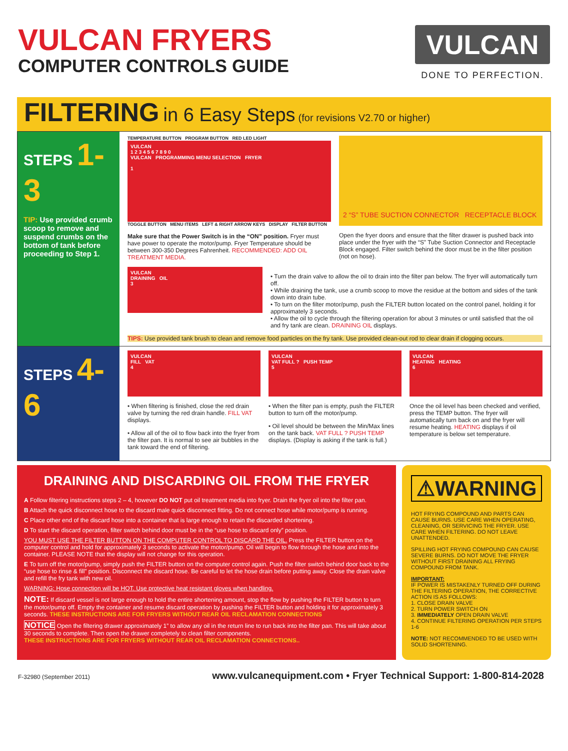VULCAN FRYERS
COMPUTER CONTROLS GUIDE
VULCAN
DONE TO PERFECTION.
FILTERING in 6 Easy Steps (for revisions V2.70 or higher)
STEPS 1-3
TIP: Use provided crumb scoop to remove and suspend crumbs on the bottom of tank before proceeding to Step 1.
TEMPERATURE BUTTON PROGRAM BUTTON RED LED LIGHT
VULCAN
1 2 3 4 5 6 7 8 9 0
VULCAN PROGRAMMING MENU SELECTION FRYER
1
TOGGLE BUTTON MENU ITEMS LEFT & RIGHT ARROW KEYS DISPLAY FILTER BUTTON
Make sure that the Power Switch is in the “ON” position. Fryer must have power to operate the motor/pump. Fryer Temperature should be between 300-350 Degrees Fahrenheit. RECOMMENDED: ADD OIL TREATMENT MEDIA.
2 “S” TUBE SUCTION CONNECTOR RECEPTACLE BLOCK
Open the fryer doors and ensure that the filter drawer is pushed back into place under the fryer with the “S” Tube Suction Connector and Receptacle Block engaged. Filter switch behind the door must be in the filter position (not on hose).
VULCAN
DRAINING OIL
3
• Turn the drain valve to allow the oil to drain into the filter pan below. The fryer will automatically turn off.
• While draining the tank, use a crumb scoop to move the residue at the bottom and sides of the tank down into drain tube.
• To turn on the filter motor/pump, push the FILTER button located on the control panel, holding it for approximately 3 seconds.
• Allow the oil to cycle through the filtering operation for about 3 minutes or until satisfied that the oil and fry tank are clean. DRAINING OIL displays.
TIPS: Use provided tank brush to clean and remove food particles on the fry tank. Use provided clean-out rod to clear drain if clogging occurs.
STEPS 4-6
VULCAN
FILL VAT
4
• When filtering is finished, close the red drain valve by turning the red drain handle. FILL VAT displays.
• Allow all of the oil to flow back into the fryer from the filter pan. It is normal to see air bubbles in the tank toward the end of filtering.
VULCAN
VAT FULL ? PUSH TEMP
5
• When the filter pan is empty, push the FILTER button to turn off the motor/pump.
• Oil level should be between the Min/Max lines on the tank back. VAT FULL ? PUSH TEMP displays. (Display is asking if the tank is full.)
VULCAN
HEATING HEATING
6
Once the oil level has been checked and verified, press the TEMP button. The fryer will automatically turn back on and the fryer will resume heating. HEATING displays if oil temperature is below set temperature.
DRAINING AND DISCARDING OIL FROM THE FRYER
A Follow filtering instructions steps 2 – 4, however DO NOT put oil treatment media into fryer. Drain the fryer oil into the filter pan.
B Attach the quick disconnect hose to the discard male quick disconnect fitting. Do not connect hose while motor/pump is running.
C Place other end of the discard hose into a container that is large enough to retain the discarded shortening.
D To start the discard operation, filter switch behind door must be in the “use hose to discard only” position.
YOU MUST USE THE FILTER BUTTON ON THE COMPUTER CONTROL TO DISCARD THE OIL. Press the FILTER button on the computer control and hold for approximately 3 seconds to activate the motor/pump. Oil will begin to flow through the hose and into the container. PLEASE NOTE that the display will not change for this operation.
E To turn off the motor/pump, simply push the FILTER button on the computer control again. Push the filter switch behind door back to the “use hose to rinse & fill” position. Disconnect the discard hose. Be careful to let the hose drain before putting away. Close the drain valve and refill the fry tank with new oil.
WARNING: Hose connection will be HOT. Use protective heat resistant gloves when handling.
NOTE: If discard vessel is not large enough to hold the entire shortening amount, stop the flow by pushing the FILTER button to turn the motor/pump off. Empty the container and resume discard operation by pushing the FILTER button and holding it for approximately 3 seconds. THESE INSTRUCTIONS ARE FOR FRYERS WITHOUT REAR OIL RECLAMATION CONNECTIONS
NOTICE Open the filtering drawer approximately 1” to allow any oil in the return line to run back into the filter pan. This will take about 30 seconds to complete. Then open the drawer completely to clean filter components.
THESE INSTRUCTIONS ARE FOR FRYERS WITHOUT REAR OIL RECLAMATION CONNECTIONS..
⚠WARNING
HOT FRYING COMPOUND AND PARTS CAN CAUSE BURNS. USE CARE WHEN OPERATING, CLEANING, OR SERVICING THE FRYER. USE CARE WHEN FILTERING. DO NOT LEAVE UNATTENDED.
SPILLING HOT FRYING COMPOUND CAN CAUSE SEVERE BURNS. DO NOT MOVE THE FRYER WITHOUT FIRST DRAINING ALL FRYING COMPOUND FROM TANK.
IMPORTANT:
IF POWER IS MISTAKENLY TURNED OFF DURING THE FILTERING OPERATION, THE CORRECTIVE ACTION IS AS FOLLOWS:
1. CLOSE DRAIN VALVE
2. TURN POWER SWITCH ON
3. IMMEDIATELY OPEN DRAIN VALVE
4. CONTINUE FILTERING OPERATION PER STEPS 1-6
NOTE: NOT RECOMMENDED TO BE USED WITH SOLID SHORTENING.
F-32980 (September 2011) www.vulcanequipment.com • Fryer Technical Support: 1-800-814-2028